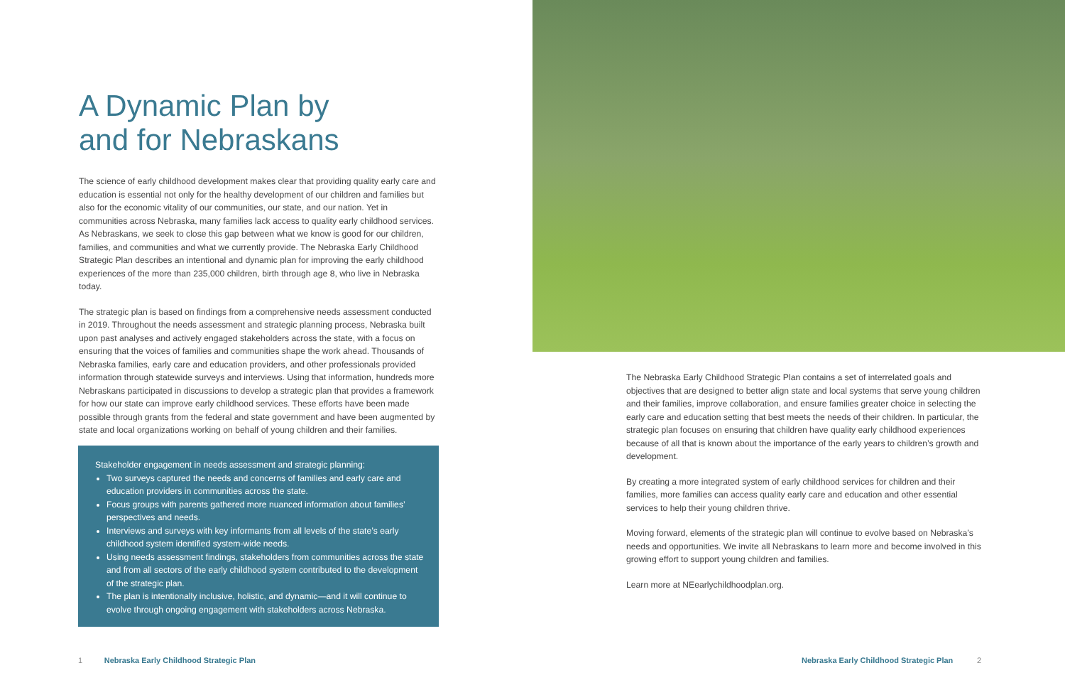A Dynamic Plan by
and for Nebraskans
The science of early childhood development makes clear that providing quality early care and education is essential not only for the healthy development of our children and families but also for the economic vitality of our communities, our state, and our nation. Yet in communities across Nebraska, many families lack access to quality early childhood services. As Nebraskans, we seek to close this gap between what we know is good for our children, families, and communities and what we currently provide. The Nebraska Early Childhood Strategic Plan describes an intentional and dynamic plan for improving the early childhood experiences of the more than 235,000 children, birth through age 8, who live in Nebraska today.
The strategic plan is based on findings from a comprehensive needs assessment conducted in 2019. Throughout the needs assessment and strategic planning process, Nebraska built upon past analyses and actively engaged stakeholders across the state, with a focus on ensuring that the voices of families and communities shape the work ahead. Thousands of Nebraska families, early care and education providers, and other professionals provided information through statewide surveys and interviews. Using that information, hundreds more Nebraskans participated in discussions to develop a strategic plan that provides a framework for how our state can improve early childhood services. These efforts have been made possible through grants from the federal and state government and have been augmented by state and local organizations working on behalf of young children and their families.
Stakeholder engagement in needs assessment and strategic planning:
Two surveys captured the needs and concerns of families and early care and education providers in communities across the state.
Focus groups with parents gathered more nuanced information about families’ perspectives and needs.
Interviews and surveys with key informants from all levels of the state’s early childhood system identified system-wide needs.
Using needs assessment findings, stakeholders from communities across the state and from all sectors of the early childhood system contributed to the development of the strategic plan.
The plan is intentionally inclusive, holistic, and dynamic—and it will continue to evolve through ongoing engagement with stakeholders across Nebraska.
The Nebraska Early Childhood Strategic Plan contains a set of interrelated goals and objectives that are designed to better align state and local systems that serve young children and their families, improve collaboration, and ensure families greater choice in selecting the early care and education setting that best meets the needs of their children. In particular, the strategic plan focuses on ensuring that children have quality early childhood experiences because of all that is known about the importance of the early years to children’s growth and development.
By creating a more integrated system of early childhood services for children and their families, more families can access quality early care and education and other essential services to help their young children thrive.
Moving forward, elements of the strategic plan will continue to evolve based on Nebraska’s needs and opportunities. We invite all Nebraskans to learn more and become involved in this growing effort to support young children and families.
Learn more at NEearlychildhoodplan.org.
1 Nebraska Early Childhood Strategic Plan
Nebraska Early Childhood Strategic Plan 2